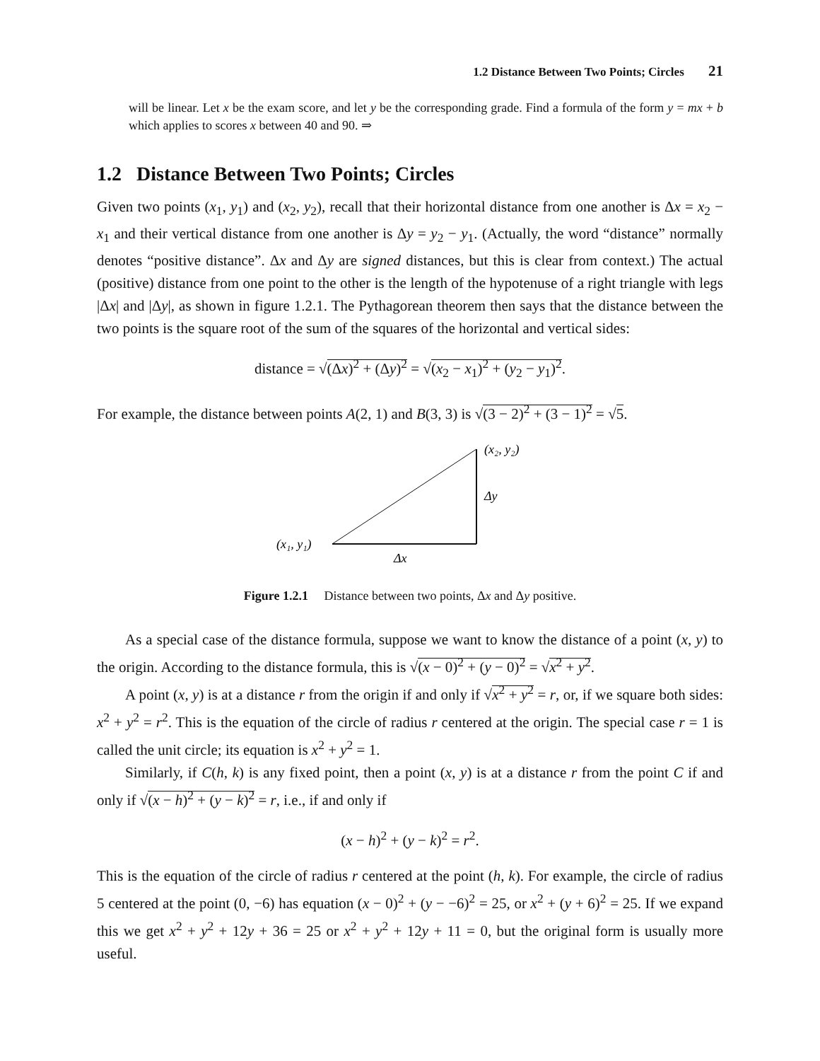1.2 Distance Between Two Points; Circles 21
will be linear. Let x be the exam score, and let y be the corresponding grade. Find a formula of the form y = mx + b which applies to scores x between 40 and 90. ⇒
1.2 Distance Between Two Points; Circles
Given two points (x<sub>1</sub>, y<sub>1</sub>) and (x<sub>2</sub>, y<sub>2</sub>), recall that their horizontal distance from one another is Δx = x<sub>2</sub> − x<sub>1</sub> and their vertical distance from one another is Δy = y<sub>2</sub> − y<sub>1</sub>. (Actually, the word “distance” normally denotes “positive distance”. Δx and Δy are signed distances, but this is clear from context.) The actual (positive) distance from one point to the other is the length of the hypotenuse of a right triangle with legs |Δx| and |Δy|, as shown in figure 1.2.1. The Pythagorean theorem then says that the distance between the two points is the square root of the sum of the squares of the horizontal and vertical sides:
distance = √(Δx)<sup>2</sup> + (Δy)<sup>2</sup> = √(x<sub>2</sub> − x<sub>1</sub>)<sup>2</sup> + (y<sub>2</sub> − y<sub>1</sub>)<sup>2</sup>.
For example, the distance between points A(2, 1) and B(3, 3) is √(3 − 2)<sup>2</sup> + (3 − 1)<sup>2</sup> = √5.
(x₂, y₂)
Δy
(x₁, y₁)
Δx
Figure 1.2.1 Distance between two points, Δx and Δy positive.
As a special case of the distance formula, suppose we want to know the distance of a point (x, y) to the origin. According to the distance formula, this is √(x − 0)<sup>2</sup> + (y − 0)<sup>2</sup> = √x<sup>2</sup> + y<sup>2</sup>.
A point (x, y) is at a distance r from the origin if and only if √x<sup>2</sup> + y<sup>2</sup> = r, or, if we square both sides: x<sup>2</sup> + y<sup>2</sup> = r<sup>2</sup>. This is the equation of the circle of radius r centered at the origin. The special case r = 1 is called the unit circle; its equation is x<sup>2</sup> + y<sup>2</sup> = 1.
Similarly, if C(h, k) is any fixed point, then a point (x, y) is at a distance r from the point C if and only if √(x − h)<sup>2</sup> + (y − k)<sup>2</sup> = r, i.e., if and only if
(x − h)<sup>2</sup> + (y − k)<sup>2</sup> = r<sup>2</sup>.
This is the equation of the circle of radius r centered at the point (h, k). For example, the circle of radius 5 centered at the point (0, −6) has equation (x − 0)<sup>2</sup> + (y − −6)<sup>2</sup> = 25, or x<sup>2</sup> + (y + 6)<sup>2</sup> = 25. If we expand this we get x<sup>2</sup> + y<sup>2</sup> + 12y + 36 = 25 or x<sup>2</sup> + y<sup>2</sup> + 12y + 11 = 0, but the original form is usually more useful.